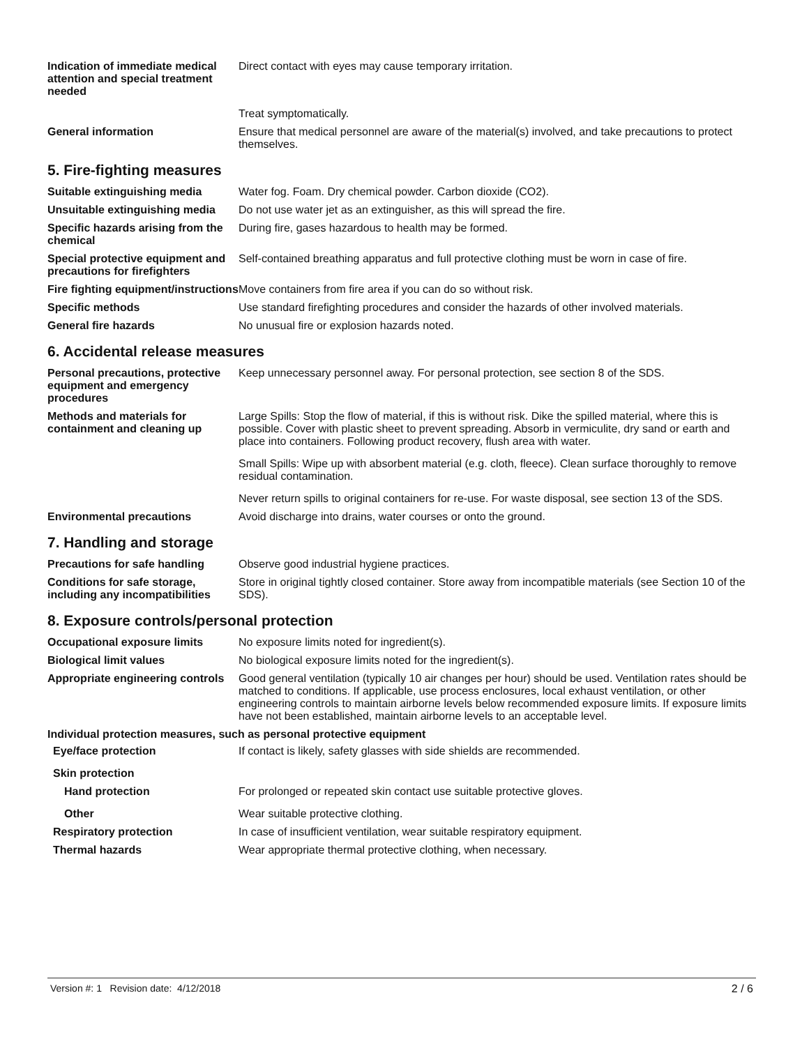Indication of immediate medical attention and special treatment needed
Direct contact with eyes may cause temporary irritation.
Treat symptomatically.
General information Ensure that medical personnel are aware of the material(s) involved, and take precautions to protect themselves.
5. Fire-fighting measures
Suitable extinguishing media Water fog. Foam. Dry chemical powder. Carbon dioxide (CO2).
Unsuitable extinguishing media
Do not use water jet as an extinguisher, as this will spread the fire.
Specific hazards arising from the chemical
During fire, gases hazardous to health may be formed.
Special protective equipment and precautions for firefighters
Self-contained breathing apparatus and full protective clothing must be worn in case of fire.
Fire fighting equipment/instructions
Move containers from fire area if you can do so without risk.
Specific methods Use standard firefighting procedures and consider the hazards of other involved materials.
General fire hazards No unusual fire or explosion hazards noted.
6. Accidental release measures
Personal precautions, protective equipment and emergency procedures
Keep unnecessary personnel away. For personal protection, see section 8 of the SDS.
Methods and materials for containment and cleaning up
Large Spills: Stop the flow of material, if this is without risk. Dike the spilled material, where this is possible. Cover with plastic sheet to prevent spreading. Absorb in vermiculite, dry sand or earth and place into containers. Following product recovery, flush area with water.
Small Spills: Wipe up with absorbent material (e.g. cloth, fleece). Clean surface thoroughly to remove residual contamination.
Never return spills to original containers for re-use. For waste disposal, see section 13 of the SDS.
Environmental precautions Avoid discharge into drains, water courses or onto the ground.
7. Handling and storage
Precautions for safe handling
Observe good industrial hygiene practices.
Conditions for safe storage, including any incompatibilities
Store in original tightly closed container. Store away from incompatible materials (see Section 10 of the SDS).
8. Exposure controls/personal protection
Occupational exposure limits No exposure limits noted for ingredient(s).
Biological limit values No biological exposure limits noted for the ingredient(s).
Appropriate engineering controls
Good general ventilation (typically 10 air changes per hour) should be used. Ventilation rates should be matched to conditions. If applicable, use process enclosures, local exhaust ventilation, or other engineering controls to maintain airborne levels below recommended exposure limits. If exposure limits have not been established, maintain airborne levels to an acceptable level.
Individual protection measures, such as personal protective equipment
Eye/face protection If contact is likely, safety glasses with side shields are recommended.
Skin protection
Hand protection For prolonged or repeated skin contact use suitable protective gloves.
Other Wear suitable protective clothing.
Respiratory protection In case of insufficient ventilation, wear suitable respiratory equipment.
Thermal hazards Wear appropriate thermal protective clothing, when necessary.
Version #: 1 Revision date: 4/12/2018 2 / 6